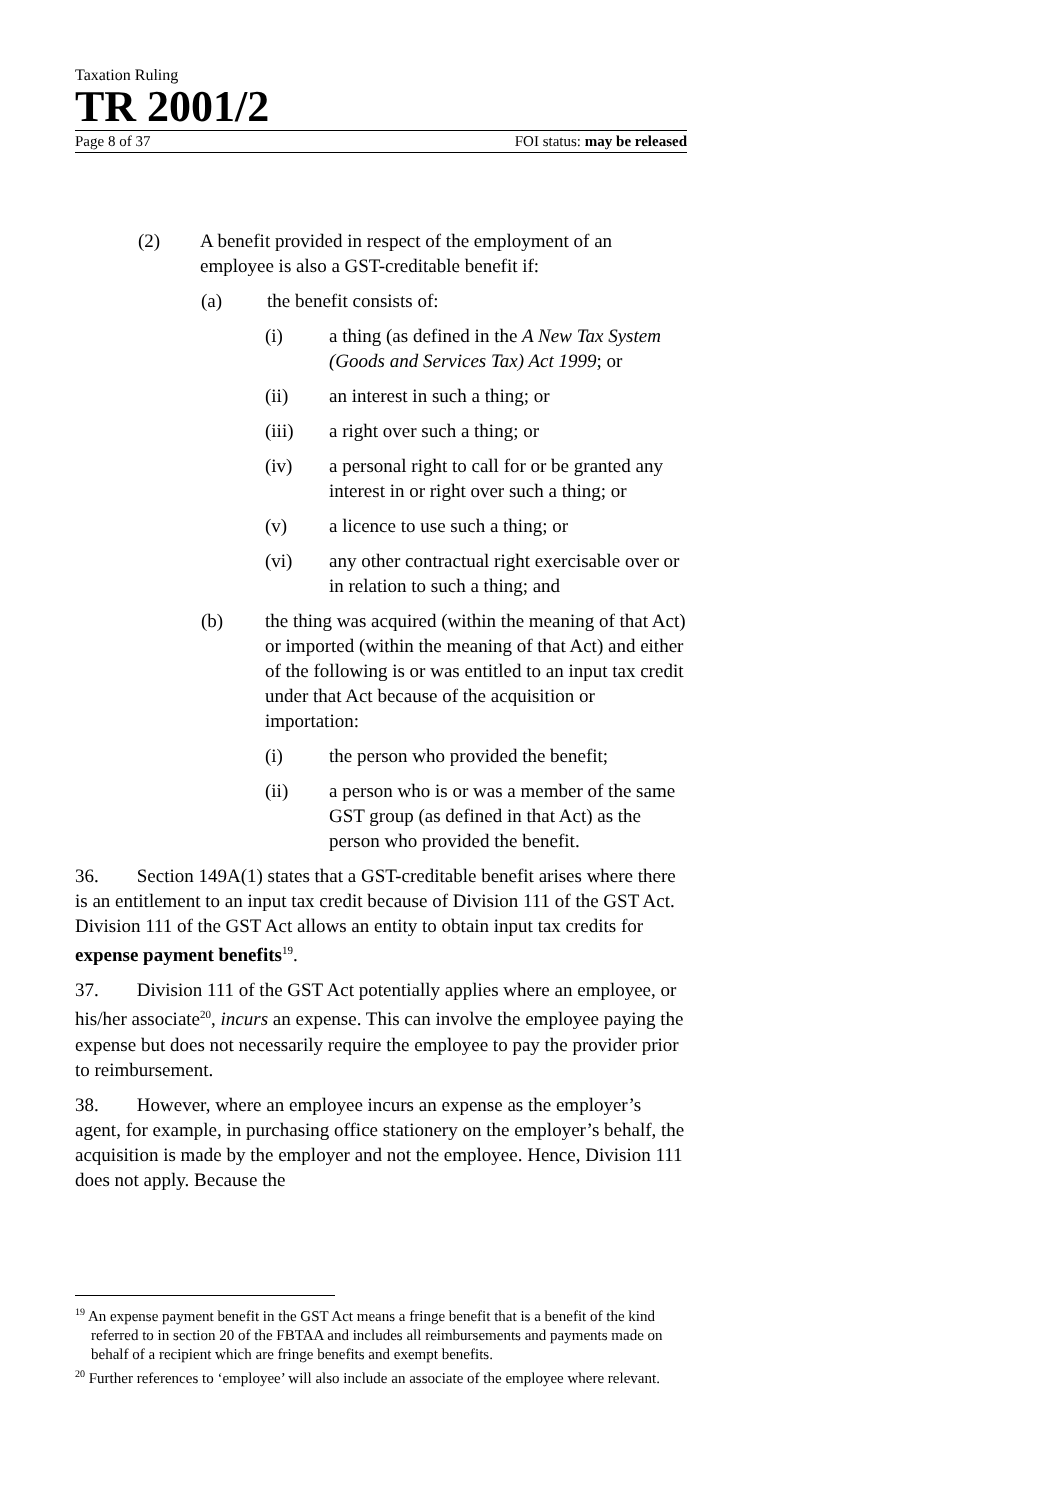Taxation Ruling
TR 2001/2
Page 8 of 37 FOI status: may be released
(2) A benefit provided in respect of the employment of an employee is also a GST-creditable benefit if:
(a) the benefit consists of:
(i) a thing (as defined in the A New Tax System (Goods and Services Tax) Act 1999; or
(ii) an interest in such a thing; or
(iii) a right over such a thing; or
(iv) a personal right to call for or be granted any interest in or right over such a thing; or
(v) a licence to use such a thing; or
(vi) any other contractual right exercisable over or in relation to such a thing; and
(b) the thing was acquired (within the meaning of that Act) or imported (within the meaning of that Act) and either of the following is or was entitled to an input tax credit under that Act because of the acquisition or importation:
(i) the person who provided the benefit;
(ii) a person who is or was a member of the same GST group (as defined in that Act) as the person who provided the benefit.
36. Section 149A(1) states that a GST-creditable benefit arises where there is an entitlement to an input tax credit because of Division 111 of the GST Act. Division 111 of the GST Act allows an entity to obtain input tax credits for expense payment benefits<sup>19</sup>.
37. Division 111 of the GST Act potentially applies where an employee, or his/her associate<sup>20</sup>, incurs an expense. This can involve the employee paying the expense but does not necessarily require the employee to pay the provider prior to reimbursement.
38. However, where an employee incurs an expense as the employer’s agent, for example, in purchasing office stationery on the employer’s behalf, the acquisition is made by the employer and not the employee. Hence, Division 111 does not apply. Because the
<sup>19</sup> An expense payment benefit in the GST Act means a fringe benefit that is a benefit of the kind referred to in section 20 of the FBTAA and includes all reimbursements and payments made on behalf of a recipient which are fringe benefits and exempt benefits.
<sup>20</sup> Further references to ‘employee’ will also include an associate of the employee where relevant.